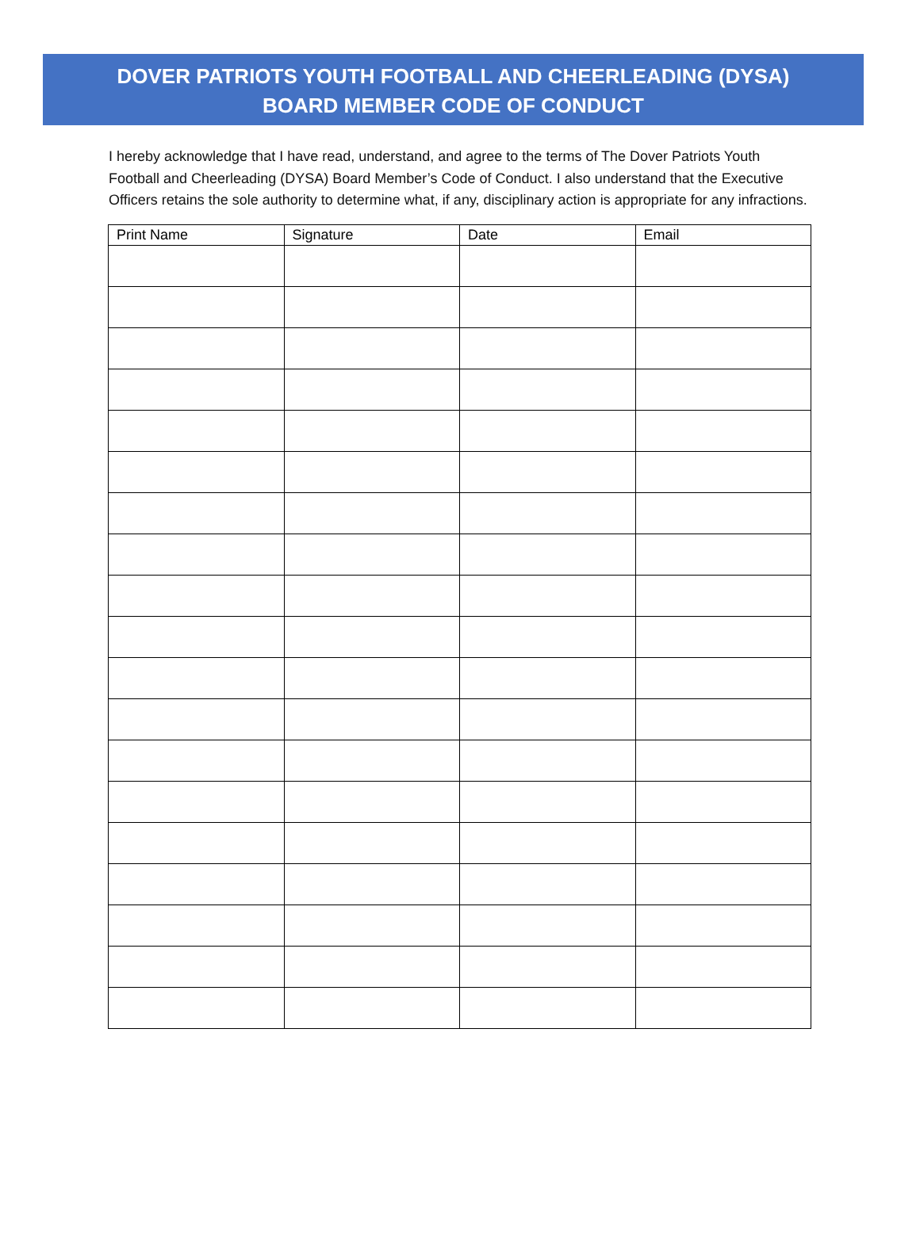DOVER PATRIOTS YOUTH FOOTBALL AND CHEERLEADING (DYSA)
BOARD MEMBER CODE OF CONDUCT
I hereby acknowledge that I have read, understand, and agree to the terms of The Dover Patriots Youth Football and Cheerleading (DYSA) Board Member’s Code of Conduct. I also understand that the Executive Officers retains the sole authority to determine what, if any, disciplinary action is appropriate for any infractions.
| Print Name | Signature | Date | Email |
| --- | --- | --- | --- |